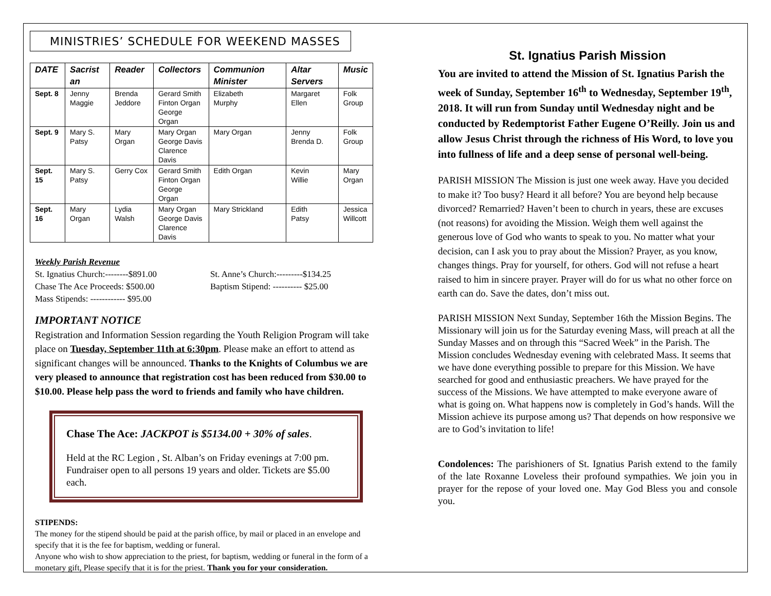MINISTRIES’ SCHEDULE FOR WEEKEND MASSES
| DATE | Sacrist an | Reader | Collectors | Communion Minister | Altar Servers | Music |
| --- | --- | --- | --- | --- | --- | --- |
| Sept. 8 | Jenny Maggie | Brenda Jeddore | Gerard Smith Finton Organ George Organ | Elizabeth Murphy | Margaret Ellen | Folk Group |
| Sept. 9 | Mary S. Patsy | Mary Organ | Mary Organ George Davis Clarence Davis | Mary Organ | Jenny Brenda D. | Folk Group |
| Sept. 15 | Mary S. Patsy | Gerry Cox | Gerard Smith Finton Organ George Organ | Edith Organ | Kevin Willie | Mary Organ |
| Sept. 16 | Mary Organ | Lydia Walsh | Mary Organ George Davis Clarence Davis | Mary Strickland | Edith Patsy | Jessica Willcott |
Weekly Parish Revenue
St. Ignatius Church:--------$891.00
St. Anne’s Church:---------$134.25
Chase The Ace Proceeds: $500.00 Baptism Stipend: ---------- $25.00
Mass Stipends: ------------ $95.00
IMPORTANT NOTICE
Registration and Information Session regarding the Youth Religion Program will take place on Tuesday, September 11th at 6:30pm. Please make an effort to attend as significant changes will be announced. Thanks to the Knights of Columbus we are very pleased to announce that registration cost has been reduced from $30.00 to $10.00. Please help pass the word to friends and family who have children.
Chase The Ace: JACKPOT is $5134.00 + 30% of sales.
Held at the RC Legion , St. Alban’s on Friday evenings at 7:00 pm. Fundraiser open to all persons 19 years and older. Tickets are $5.00 each.
STIPENDS:
The money for the stipend should be paid at the parish office, by mail or placed in an envelope and specify that it is the fee for baptism, wedding or funeral.
Anyone who wish to show appreciation to the priest, for baptism, wedding or funeral in the form of a monetary gift, Please specify that it is for the priest. Thank you for your consideration.
St. Ignatius Parish Mission
You are invited to attend the Mission of St. Ignatius Parish the week of Sunday, September 16<sup>th</sup> to Wednesday, September 19<sup>th</sup>, 2018. It will run from Sunday until Wednesday night and be conducted by Redemptorist Father Eugene O’Reilly. Join us and allow Jesus Christ through the richness of His Word, to love you into fullness of life and a deep sense of personal well-being.
PARISH MISSION The Mission is just one week away. Have you decided to make it? Too busy? Heard it all before? You are beyond help because divorced? Remarried? Haven’t been to church in years, these are excuses (not reasons) for avoiding the Mission. Weigh them well against the generous love of God who wants to speak to you. No matter what your decision, can I ask you to pray about the Mission? Prayer, as you know, changes things. Pray for yourself, for others. God will not refuse a heart raised to him in sincere prayer. Prayer will do for us what no other force on earth can do. Save the dates, don’t miss out.
PARISH MISSION Next Sunday, September 16th the Mission Begins. The Missionary will join us for the Saturday evening Mass, will preach at all the Sunday Masses and on through this “Sacred Week” in the Parish. The Mission concludes Wednesday evening with celebrated Mass. It seems that we have done everything possible to prepare for this Mission. We have searched for good and enthusiastic preachers. We have prayed for the success of the Missions. We have attempted to make everyone aware of what is going on. What happens now is completely in God’s hands. Will the Mission achieve its purpose among us? That depends on how responsive we are to God’s invitation to life!
Condolences: The parishioners of St. Ignatius Parish extend to the family of the late Roxanne Loveless their profound sympathies. We join you in prayer for the repose of your loved one. May God Bless you and console you.